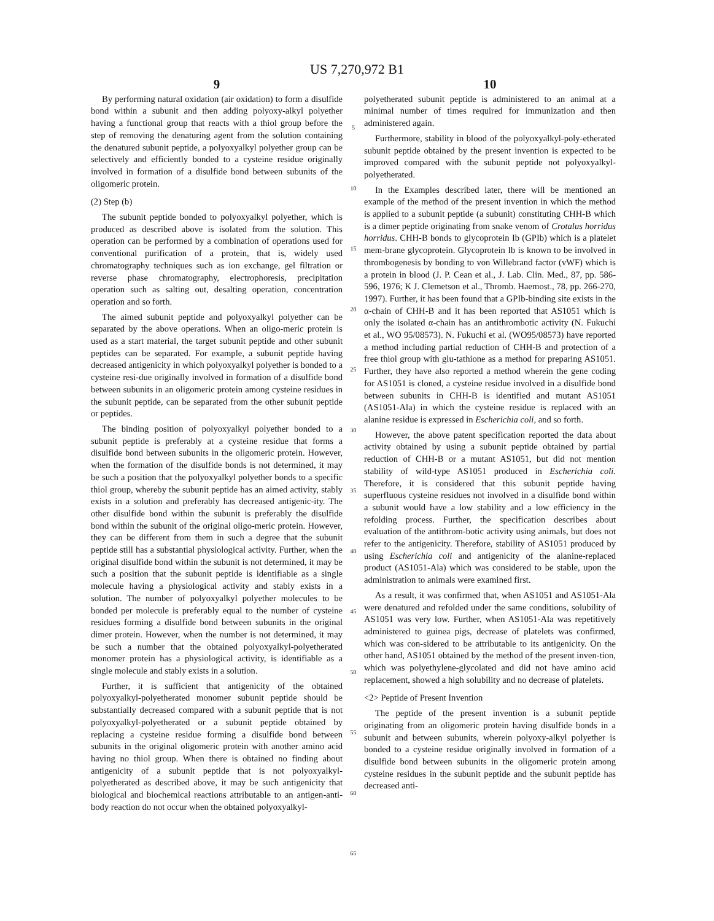US 7,270,972 B1
9
By performing natural oxidation (air oxidation) to form a disulfide bond within a subunit and then adding polyoxy-alkyl polyether having a functional group that reacts with a thiol group before the step of removing the denaturing agent from the solution containing the denatured subunit peptide, a polyoxyalkyl polyether group can be selectively and efficiently bonded to a cysteine residue originally involved in formation of a disulfide bond between subunits of the oligomeric protein.
(2) Step (b)
The subunit peptide bonded to polyoxyalkyl polyether, which is produced as described above is isolated from the solution. This operation can be performed by a combination of operations used for conventional purification of a protein, that is, widely used chromatography techniques such as ion exchange, gel filtration or reverse phase chromatography, electrophoresis, precipitation operation such as salting out, desalting operation, concentration operation and so forth.
The aimed subunit peptide and polyoxyalkyl polyether can be separated by the above operations. When an oligo-meric protein is used as a start material, the target subunit peptide and other subunit peptides can be separated. For example, a subunit peptide having decreased antigenicity in which polyoxyalkyl polyether is bonded to a cysteine resi-due originally involved in formation of a disulfide bond between subunits in an oligomeric protein among cysteine residues in the subunit peptide, can be separated from the other subunit peptide or peptides.
The binding position of polyoxyalkyl polyether bonded to a subunit peptide is preferably at a cysteine residue that forms a disulfide bond between subunits in the oligomeric protein. However, when the formation of the disulfide bonds is not determined, it may be such a position that the polyoxyalkyl polyether bonds to a specific thiol group, whereby the subunit peptide has an aimed activity, stably exists in a solution and preferably has decreased antigenic-ity. The other disulfide bond within the subunit is preferably the disulfide bond within the subunit of the original oligo-meric protein. However, they can be different from them in such a degree that the subunit peptide still has a substantial physiological activity. Further, when the original disulfide bond within the subunit is not determined, it may be such a position that the subunit peptide is identifiable as a single molecule having a physiological activity and stably exists in a solution. The number of polyoxyalkyl polyether molecules to be bonded per molecule is preferably equal to the number of cysteine residues forming a disulfide bond between subunits in the original dimer protein. However, when the number is not determined, it may be such a number that the obtained polyoxyalkyl-polyetherated monomer protein has a physiological activity, is identifiable as a single molecule and stably exists in a solution.
Further, it is sufficient that antigenicity of the obtained polyoxyalkyl-polyetherated monomer subunit peptide should be substantially decreased compared with a subunit peptide that is not polyoxyalkyl-polyetherated or a subunit peptide obtained by replacing a cysteine residue forming a disulfide bond between subunits in the original oligomeric protein with another amino acid having no thiol group. When there is obtained no finding about antigenicity of a subunit peptide that is not polyoxyalkyl-polyetherated as described above, it may be such antigenicity that biological and biochemical reactions attributable to an antigen-anti-body reaction do not occur when the obtained polyoxyalkyl-
5
10
15
20
25
30
35
40
45
50
55
60
65
10
polyetherated subunit peptide is administered to an animal at a minimal number of times required for immunization and then administered again.
Furthermore, stability in blood of the polyoxyalkyl-poly-etherated subunit peptide obtained by the present invention is expected to be improved compared with the subunit peptide not polyoxyalkyl-polyetherated.
In the Examples described later, there will be mentioned an example of the method of the present invention in which the method is applied to a subunit peptide (a subunit) constituting CHH-B which is a dimer peptide originating from snake venom of Crotalus horridus horridus. CHH-B bonds to glycoprotein Ib (GPIb) which is a platelet mem-brane glycoprotein. Glycoprotein Ib is known to be involved in thrombogenesis by bonding to von Willebrand factor (vWF) which is a protein in blood (J. P. Cean et al., J. Lab. Clin. Med., 87, pp. 586-596, 1976; K J. Clemetson et al., Thromb. Haemost., 78, pp. 266-270, 1997). Further, it has been found that a GPIb-binding site exists in the α-chain of CHH-B and it has been reported that AS1051 which is only the isolated α-chain has an antithrombotic activity (N. Fukuchi et al., WO 95/08573). N. Fukuchi et al. (WO95/08573) have reported a method including partial reduction of CHH-B and protection of a free thiol group with glu-tathione as a method for preparing AS1051. Further, they have also reported a method wherein the gene coding for AS1051 is cloned, a cysteine residue involved in a disulfide bond between subunits in CHH-B is identified and mutant AS1051 (AS1051-Ala) in which the cysteine residue is replaced with an alanine residue is expressed in Escherichia coli, and so forth.
However, the above patent specification reported the data about activity obtained by using a subunit peptide obtained by partial reduction of CHH-B or a mutant AS1051, but did not mention stability of wild-type AS1051 produced in Escherichia coli. Therefore, it is considered that this subunit peptide having superfluous cysteine residues not involved in a disulfide bond within a subunit would have a low stability and a low efficiency in the refolding process. Further, the specification describes about evaluation of the antithrom-botic activity using animals, but does not refer to the antigenicity. Therefore, stability of AS1051 produced by using Escherichia coli and antigenicity of the alanine-replaced product (AS1051-Ala) which was considered to be stable, upon the administration to animals were examined first.
As a result, it was confirmed that, when AS1051 and AS1051-Ala were denatured and refolded under the same conditions, solubility of AS1051 was very low. Further, when AS1051-Ala was repetitively administered to guinea pigs, decrease of platelets was confirmed, which was con-sidered to be attributable to its antigenicity. On the other hand, AS1051 obtained by the method of the present inven-tion, which was polyethylene-glycolated and did not have amino acid replacement, showed a high solubility and no decrease of platelets.
<2> Peptide of Present Invention
The peptide of the present invention is a subunit peptide originating from an oligomeric protein having disulfide bonds in a subunit and between subunits, wherein polyoxy-alkyl polyether is bonded to a cysteine residue originally involved in formation of a disulfide bond between subunits in the oligomeric protein among cysteine residues in the subunit peptide and the subunit peptide has decreased anti-